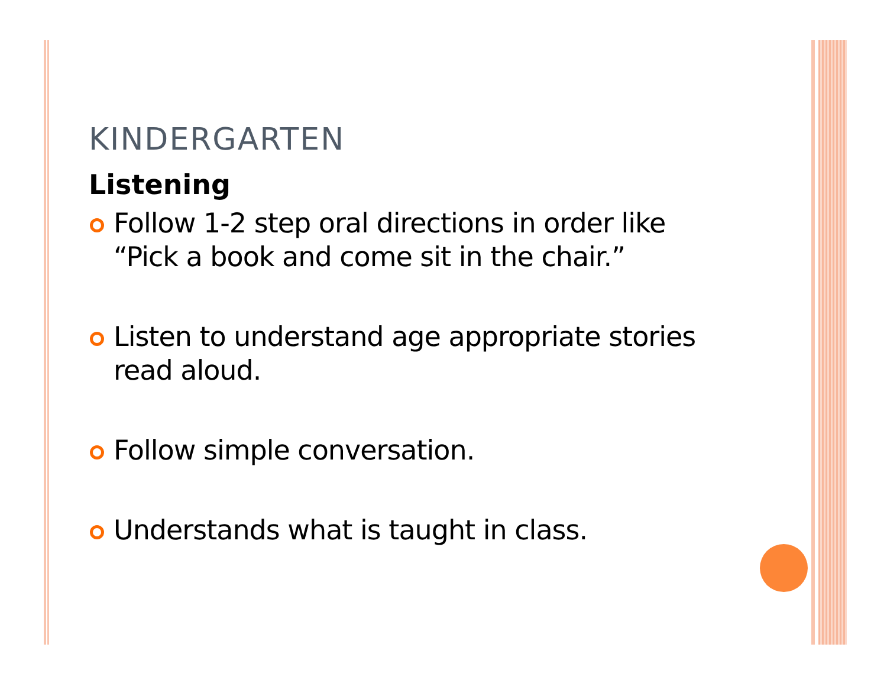KINDERGARTEN
Listening
Follow 1-2 step oral directions in order like “Pick a book and come sit in the chair.”
Listen to understand age appropriate stories read aloud.
Follow simple conversation.
Understands what is taught in class.